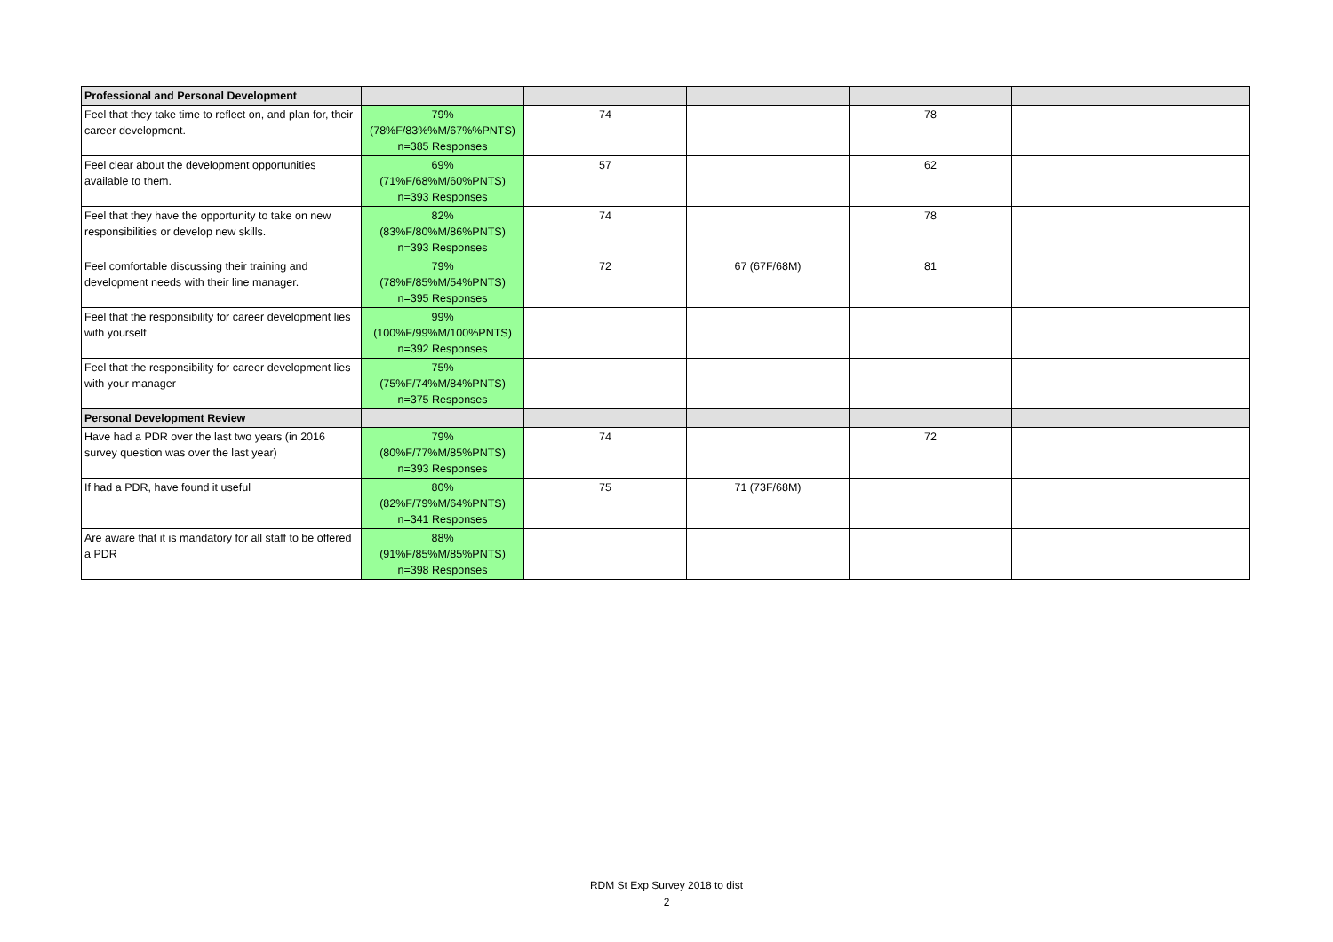| Professional and Personal Development | | | | | |
| --- | --- | --- | --- | --- | --- |
| Feel that they take time to reflect on, and plan for, their career development. | 79% (78%F/83%%M/67%%PNTS) n=385 Responses | 74 | | 78 | |
| Feel clear about the development opportunities available to them. | 69% (71%F/68%M/60%PNTS) n=393 Responses | 57 | | 62 | |
| Feel that they have the opportunity to take on new responsibilities or develop new skills. | 82% (83%F/80%M/86%PNTS) n=393 Responses | 74 | | 78 | |
| Feel comfortable discussing their training and development needs with their line manager. | 79% (78%F/85%M/54%PNTS) n=395 Responses | 72 | 67 (67F/68M) | 81 | |
| Feel that the responsibility for career development lies with yourself | 99% (100%F/99%M/100%PNTS) n=392 Responses | | | | |
| Feel that the responsibility for career development lies with your manager | 75% (75%F/74%M/84%PNTS) n=375 Responses | | | | |
| Personal Development Review | | | | | |
| Have had a PDR over the last two years (in 2016 survey question was over the last year) | 79% (80%F/77%M/85%PNTS) n=393 Responses | 74 | | 72 | |
| If had a PDR, have found it useful | 80% (82%F/79%M/64%PNTS) n=341 Responses | 75 | 71 (73F/68M) | | |
| Are aware that it is mandatory for all staff to be offered a PDR | 88% (91%F/85%M/85%PNTS) n=398 Responses | | | | |
RDM St Exp Survey 2018 to dist
2